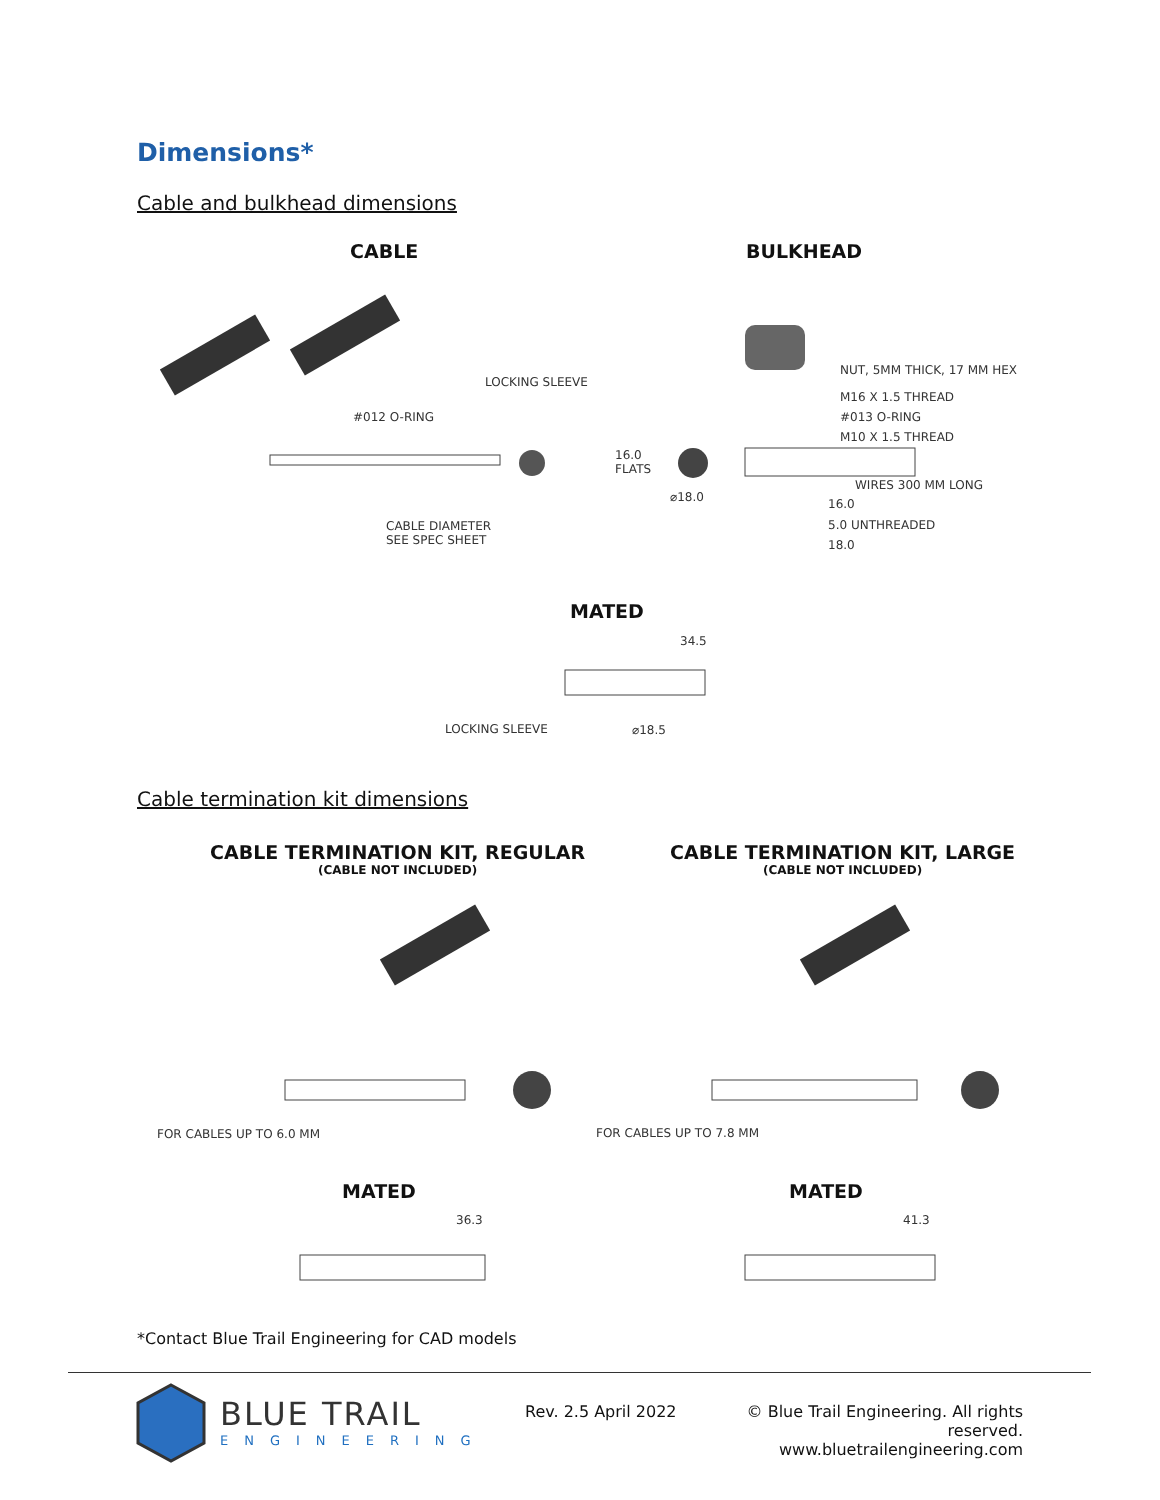Dimensions*
Cable and bulkhead dimensions
CABLE BULKHEAD
LOCKING SLEEVE
#012 O-RING
CABLE DIAMETER
SEE SPEC SHEET
16.0
FLATS
⌀18.0
NUT, 5MM THICK, 17 MM HEX
M16 X 1.5 THREAD
#013 O-RING
M10 X 1.5 THREAD
WIRES 300 MM LONG
16.0
5.0 UNTHREADED
18.0
MATED
34.5
LOCKING SLEEVE ⌀18.5
Cable termination kit dimensions
CABLE TERMINATION KIT, REGULAR
(CABLE NOT INCLUDED)
CABLE TERMINATION KIT, LARGE
(CABLE NOT INCLUDED)
FOR CABLES UP TO 6.0 MM FOR CABLES UP TO 7.8 MM
MATED MATED
36.3 41.3
*Contact Blue Trail Engineering for CAD models
BLUE TRAIL
ENGINEERING
Rev. 2.5 April 2022
© Blue Trail Engineering. All rights reserved.
www.bluetrailengineering.com